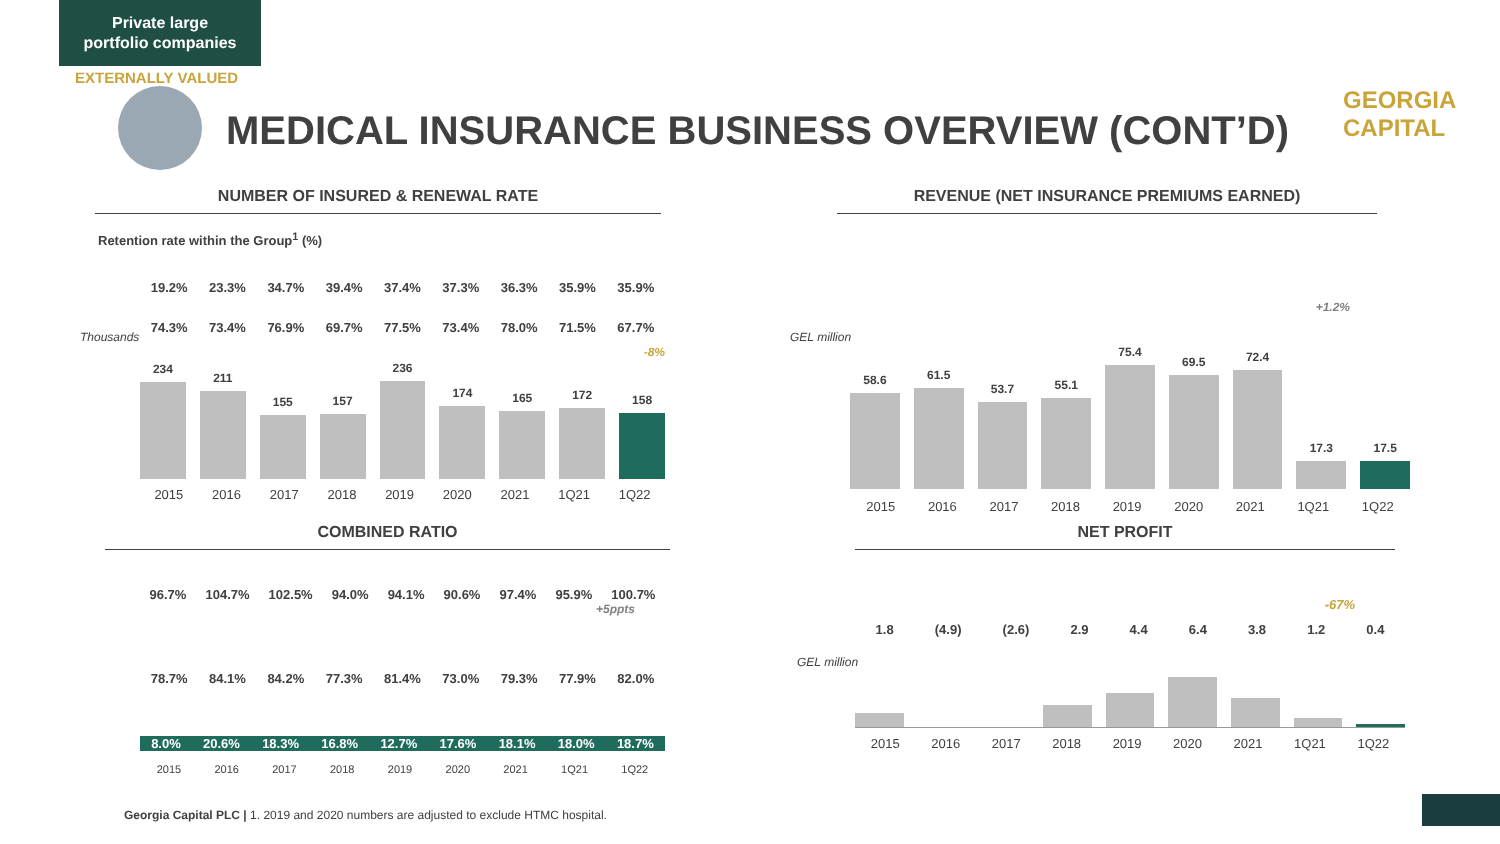Private large
portfolio companies
EXTERNALLY VALUED
MEDICAL INSURANCE BUSINESS OVERVIEW (CONT’D)
GEORGIA
CAPITAL
NUMBER OF INSURED & RENEWAL RATE
Retention rate within the Group<sup>1</sup> (%)
19.2% 23.3% 34.7% 39.4% 37.4% 37.3% 36.3% 35.9% 35.9%
74.3% 73.4% 76.9% 69.7% 77.5% 73.4% 78.0% 71.5% 67.7%
-8%
234
211
155
157
236
174
165
172
158
2015 2016 2017 2018 2019 2020 2021 1Q21 1Q22
Thousands
REVENUE (NET INSURANCE PREMIUMS EARNED)
GEL million
+1.2%
58.6
61.5
53.7
55.1
75.4
69.5
72.4
17.3
17.5
2015 2016 2017 2018 2019 2020 2021 1Q21 1Q22
COMBINED RATIO
96.7% 104.7% 102.5% 94.0% 94.1% 90.6% 97.4% 95.9% 100.7%
+5ppts
78.7% 84.1% 84.2% 77.3% 81.4% 73.0% 79.3% 77.9% 82.0%
8.0% 20.6% 18.3% 16.8% 12.7% 17.6% 18.1% 18.0% 18.7%
2015 2016 2017 2018 2019 2020 2021 1Q21 1Q22
NET PROFIT
GEL million
-67%
1.8 (4.9) (2.6) 2.9 4.4 6.4 3.8 1.2 0.4
2015 2016 2017 2018 2019 2020 2021 1Q21 1Q22
Georgia Capital PLC | 1. 2019 and 2020 numbers are adjusted to exclude HTMC hospital.